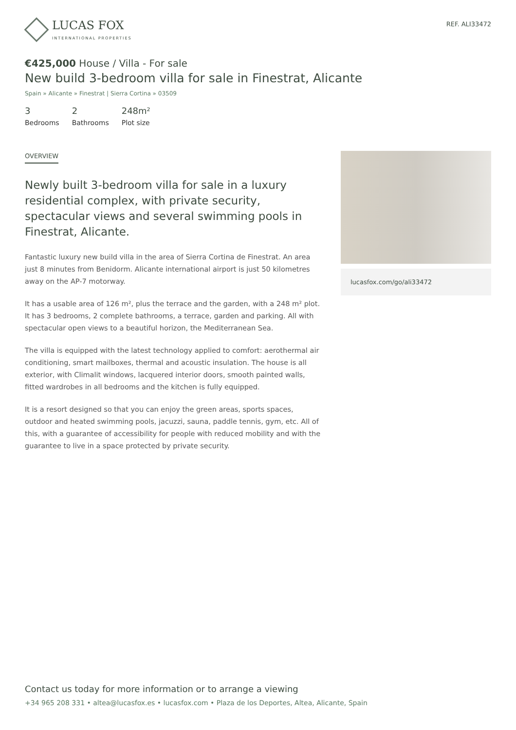LUCAS FOX
INTERNATIONAL PROPERTIES
REF. ALI33472
€425,000 House / Villa - For sale
New build 3-bedroom villa for sale in Finestrat, Alicante
Spain » Alicante » Finestrat | Sierra Cortina » 03509
3
Bedrooms
2
Bathrooms
248m²
Plot size
OVERVIEW
Newly built 3-bedroom villa for sale in a luxury residential complex, with private security, spectacular views and several swimming pools in Finestrat, Alicante.
Fantastic luxury new build villa in the area of Sierra Cortina de Finestrat. An area just 8 minutes from Benidorm. Alicante international airport is just 50 kilometres away on the AP-7 motorway.
It has a usable area of 126 m², plus the terrace and the garden, with a 248 m² plot. It has 3 bedrooms, 2 complete bathrooms, a terrace, garden and parking. All with spectacular open views to a beautiful horizon, the Mediterranean Sea.
The villa is equipped with the latest technology applied to comfort: aerothermal air conditioning, smart mailboxes, thermal and acoustic insulation. The house is all exterior, with Climalit windows, lacquered interior doors, smooth painted walls, fitted wardrobes in all bedrooms and the kitchen is fully equipped.
It is a resort designed so that you can enjoy the green areas, sports spaces, outdoor and heated swimming pools, jacuzzi, sauna, paddle tennis, gym, etc. All of this, with a guarantee of accessibility for people with reduced mobility and with the guarantee to live in a space protected by private security.
lucasfox.com/go/ali33472
Contact us today for more information or to arrange a viewing
+34 965 208 331 • altea@lucasfox.es • lucasfox.com • Plaza de los Deportes, Altea, Alicante, Spain